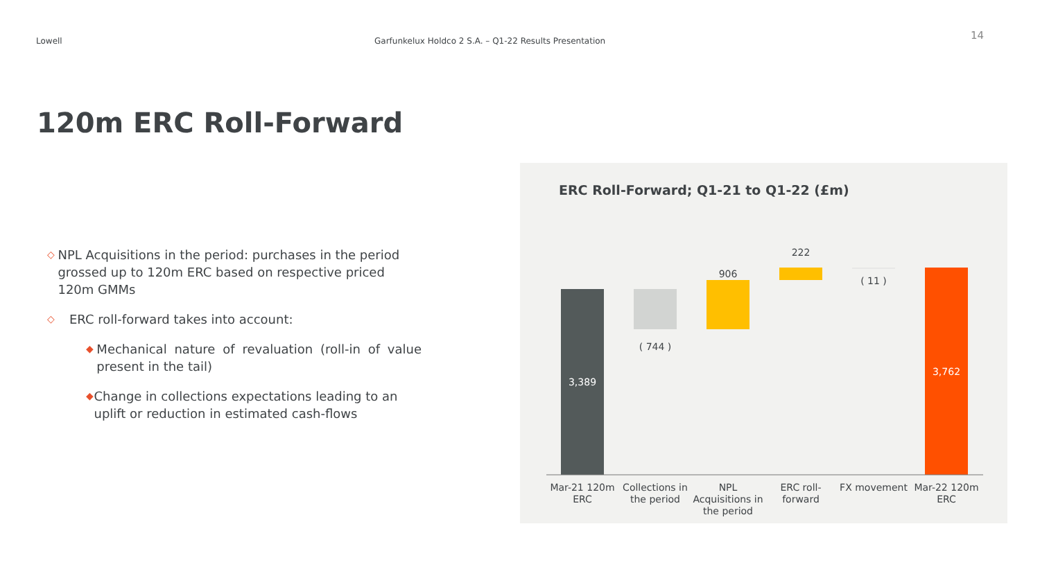Lowell Garfunkelux Holdco 2 S.A. – Q1-22 Results Presentation
14
120m ERC Roll-Forward
◇ NPL Acquisitions in the period: purchases in the period grossed up to 120m ERC based on respective priced 120m GMMs
◇ ERC roll-forward takes into account:
◆ Mechanical nature of revaluation (roll-in of value present in the tail)
◆ Change in collections expectations leading to an uplift or reduction in estimated cash-flows
ERC Roll-Forward; Q1-21 to Q1-22 (£m)
3,389
( 744 )
906
222
( 11 )
3,762
Mar-21 120m
ERC
Collections in
the period
NPL
Acquisitions in
the period
ERC roll-
forward
FX movement
Mar-22 120m
ERC